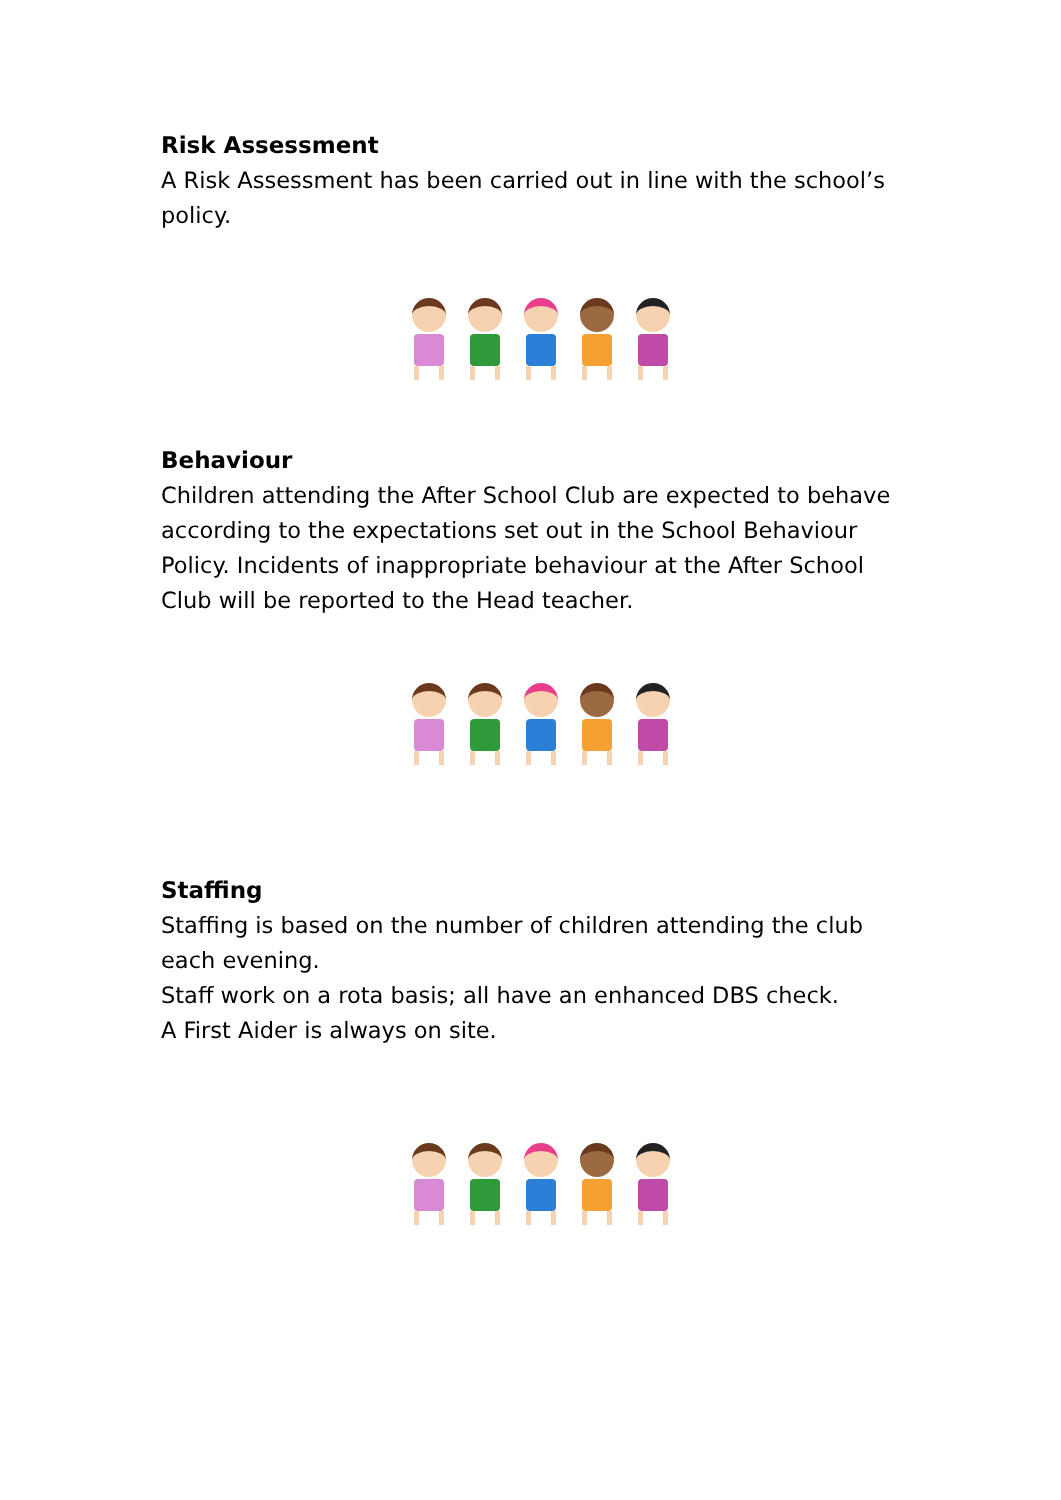Risk Assessment
A Risk Assessment has been carried out in line with the school’s policy.
Behaviour
Children attending the After School Club are expected to behave according to the expectations set out in the School Behaviour Policy. Incidents of inappropriate behaviour at the After School Club will be reported to the Head teacher.
Staffing
Staffing is based on the number of children attending the club each evening.
Staff work on a rota basis; all have an enhanced DBS check.
A First Aider is always on site.